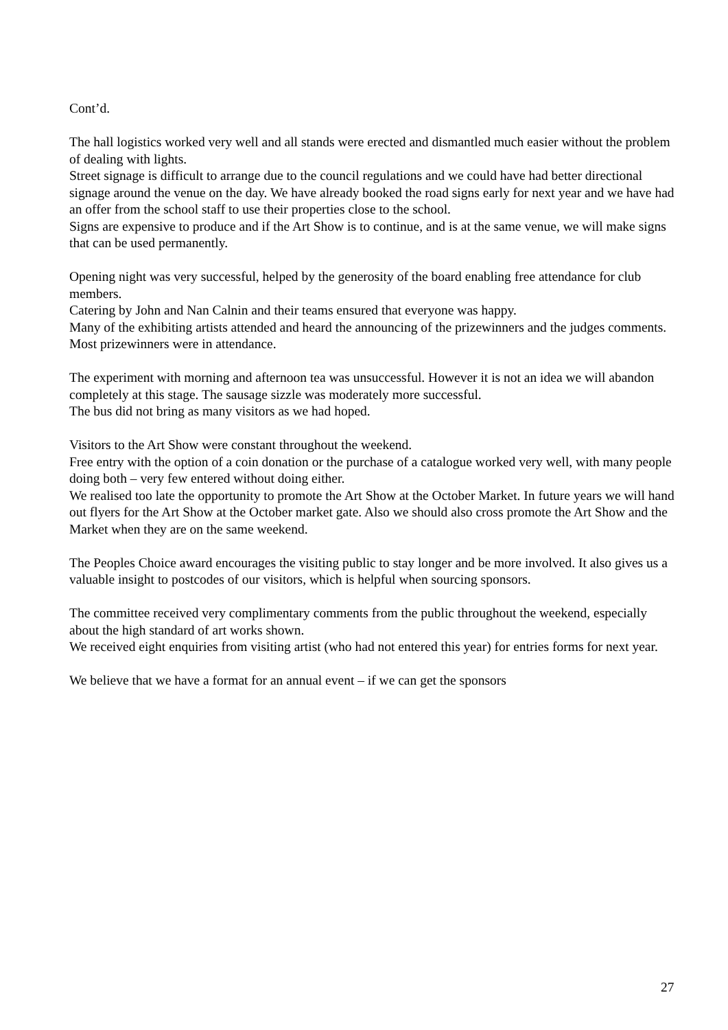Cont’d.
The hall logistics worked very well and all stands were erected and dismantled much easier without the problem of dealing with lights.
Street signage is difficult to arrange due to the council regulations and we could have had better directional signage around the venue on the day. We have already booked the road signs early for next year and we have had an offer from the school staff to use their properties close to the school.
Signs are expensive to produce and if the Art Show is to continue, and is at the same venue, we will make signs that can be used permanently.
Opening night was very successful, helped by the generosity of the board enabling free attendance for club members.
Catering by John and Nan Calnin and their teams ensured that everyone was happy.
Many of the exhibiting artists attended and heard the announcing of the prizewinners and the judges comments. Most prizewinners were in attendance.
The experiment with morning and afternoon tea was unsuccessful. However it is not an idea we will abandon completely at this stage. The sausage sizzle was moderately more successful.
The bus did not bring as many visitors as we had hoped.
Visitors to the Art Show were constant throughout the weekend.
Free entry with the option of a coin donation or the purchase of a catalogue worked very well, with many people doing both – very few entered without doing either.
We realised too late the opportunity to promote the Art Show at the October Market. In future years we will hand out flyers for the Art Show at the October market gate. Also we should also cross promote the Art Show and the Market when they are on the same weekend.
The Peoples Choice award encourages the visiting public to stay longer and be more involved. It also gives us a valuable insight to postcodes of our visitors, which is helpful when sourcing sponsors.
The committee received very complimentary comments from the public throughout the weekend, especially about the high standard of art works shown.
We received eight enquiries from visiting artist (who had not entered this year) for entries forms for next year.
We believe that we have a format for an annual event – if we can get the sponsors
27